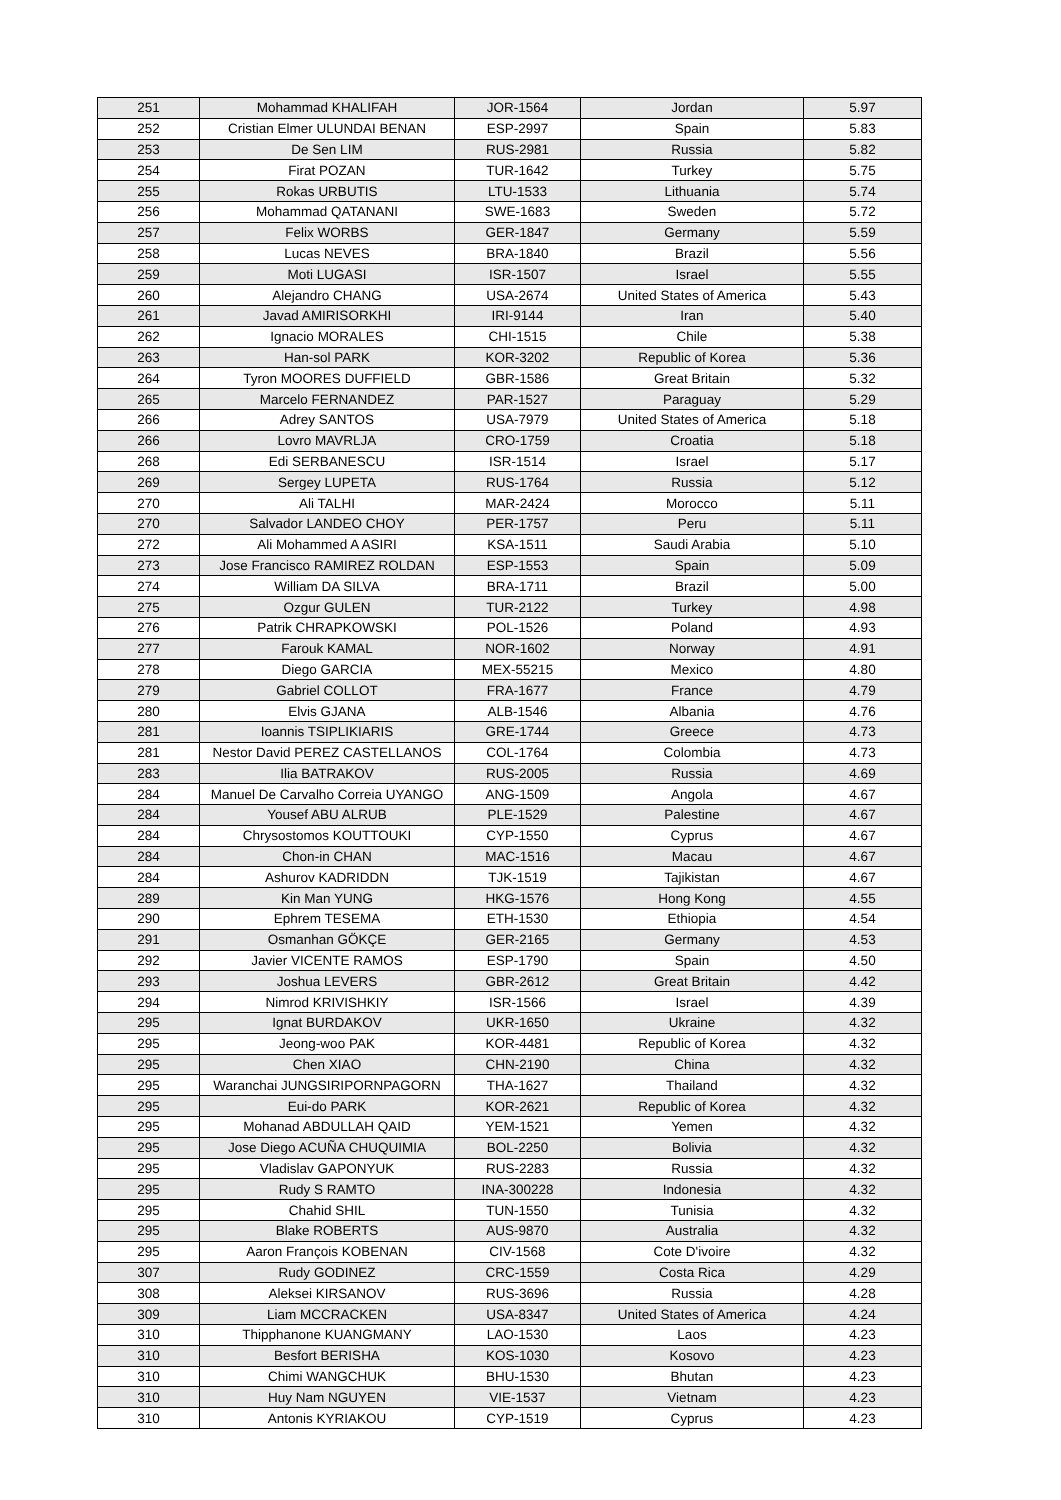| 251 | Mohammad KHALIFAH | JOR-1564 | Jordan | 5.97 |
| 252 | Cristian Elmer ULUNDAI BENAN | ESP-2997 | Spain | 5.83 |
| 253 | De Sen LIM | RUS-2981 | Russia | 5.82 |
| 254 | Firat POZAN | TUR-1642 | Turkey | 5.75 |
| 255 | Rokas URBUTIS | LTU-1533 | Lithuania | 5.74 |
| 256 | Mohammad QATANANI | SWE-1683 | Sweden | 5.72 |
| 257 | Felix WORBS | GER-1847 | Germany | 5.59 |
| 258 | Lucas NEVES | BRA-1840 | Brazil | 5.56 |
| 259 | Moti LUGASI | ISR-1507 | Israel | 5.55 |
| 260 | Alejandro CHANG | USA-2674 | United States of America | 5.43 |
| 261 | Javad AMIRISORKHI | IRI-9144 | Iran | 5.40 |
| 262 | Ignacio MORALES | CHI-1515 | Chile | 5.38 |
| 263 | Han-sol PARK | KOR-3202 | Republic of Korea | 5.36 |
| 264 | Tyron MOORES DUFFIELD | GBR-1586 | Great Britain | 5.32 |
| 265 | Marcelo FERNANDEZ | PAR-1527 | Paraguay | 5.29 |
| 266 | Adrey SANTOS | USA-7979 | United States of America | 5.18 |
| 266 | Lovro MAVRLJA | CRO-1759 | Croatia | 5.18 |
| 268 | Edi SERBANESCU | ISR-1514 | Israel | 5.17 |
| 269 | Sergey LUPETA | RUS-1764 | Russia | 5.12 |
| 270 | Ali TALHI | MAR-2424 | Morocco | 5.11 |
| 270 | Salvador LANDEO CHOY | PER-1757 | Peru | 5.11 |
| 272 | Ali Mohammed A ASIRI | KSA-1511 | Saudi Arabia | 5.10 |
| 273 | Jose Francisco RAMIREZ ROLDAN | ESP-1553 | Spain | 5.09 |
| 274 | William DA SILVA | BRA-1711 | Brazil | 5.00 |
| 275 | Ozgur GULEN | TUR-2122 | Turkey | 4.98 |
| 276 | Patrik CHRAPKOWSKI | POL-1526 | Poland | 4.93 |
| 277 | Farouk KAMAL | NOR-1602 | Norway | 4.91 |
| 278 | Diego GARCIA | MEX-55215 | Mexico | 4.80 |
| 279 | Gabriel COLLOT | FRA-1677 | France | 4.79 |
| 280 | Elvis GJANA | ALB-1546 | Albania | 4.76 |
| 281 | Ioannis TSIPLIKIARIS | GRE-1744 | Greece | 4.73 |
| 281 | Nestor David PEREZ CASTELLANOS | COL-1764 | Colombia | 4.73 |
| 283 | Ilia BATRAKOV | RUS-2005 | Russia | 4.69 |
| 284 | Manuel De Carvalho Correia UYANGO | ANG-1509 | Angola | 4.67 |
| 284 | Yousef ABU ALRUB | PLE-1529 | Palestine | 4.67 |
| 284 | Chrysostomos KOUTTOUKI | CYP-1550 | Cyprus | 4.67 |
| 284 | Chon-in CHAN | MAC-1516 | Macau | 4.67 |
| 284 | Ashurov KADRIDDN | TJK-1519 | Tajikistan | 4.67 |
| 289 | Kin Man YUNG | HKG-1576 | Hong Kong | 4.55 |
| 290 | Ephrem TESEMA | ETH-1530 | Ethiopia | 4.54 |
| 291 | Osmanhan GÖKÇE | GER-2165 | Germany | 4.53 |
| 292 | Javier VICENTE RAMOS | ESP-1790 | Spain | 4.50 |
| 293 | Joshua LEVERS | GBR-2612 | Great Britain | 4.42 |
| 294 | Nimrod KRIVISHKIY | ISR-1566 | Israel | 4.39 |
| 295 | Ignat BURDAKOV | UKR-1650 | Ukraine | 4.32 |
| 295 | Jeong-woo PAK | KOR-4481 | Republic of Korea | 4.32 |
| 295 | Chen XIAO | CHN-2190 | China | 4.32 |
| 295 | Waranchai JUNGSIRIPORNPAGORN | THA-1627 | Thailand | 4.32 |
| 295 | Eui-do PARK | KOR-2621 | Republic of Korea | 4.32 |
| 295 | Mohanad ABDULLAH QAID | YEM-1521 | Yemen | 4.32 |
| 295 | Jose Diego ACUÑA CHUQUIMIA | BOL-2250 | Bolivia | 4.32 |
| 295 | Vladislav GAPONYUK | RUS-2283 | Russia | 4.32 |
| 295 | Rudy S RAMTO | INA-300228 | Indonesia | 4.32 |
| 295 | Chahid SHIL | TUN-1550 | Tunisia | 4.32 |
| 295 | Blake ROBERTS | AUS-9870 | Australia | 4.32 |
| 295 | Aaron François KOBENAN | CIV-1568 | Cote D'ivoire | 4.32 |
| 307 | Rudy GODINEZ | CRC-1559 | Costa Rica | 4.29 |
| 308 | Aleksei KIRSANOV | RUS-3696 | Russia | 4.28 |
| 309 | Liam MCCRACKEN | USA-8347 | United States of America | 4.24 |
| 310 | Thipphanone KUANGMANY | LAO-1530 | Laos | 4.23 |
| 310 | Besfort BERISHA | KOS-1030 | Kosovo | 4.23 |
| 310 | Chimi WANGCHUK | BHU-1530 | Bhutan | 4.23 |
| 310 | Huy Nam NGUYEN | VIE-1537 | Vietnam | 4.23 |
| 310 | Antonis KYRIAKOU | CYP-1519 | Cyprus | 4.23 |